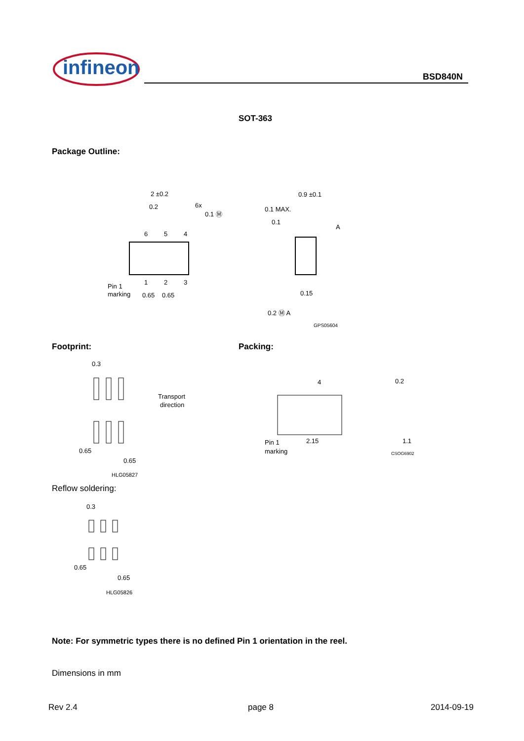infineon
BSD840N
SOT-363
Package Outline:
2 ±0.2
0.2
6x
0.1 Ⓜ
6
5
4
1
2
3
Pin 1
marking
0.65
0.65
0.9 ±0.1
0.1 MAX.
0.1
A
0.15
0.2 Ⓜ A
GPS05604
Footprint: Packing:
0.3
0.65
0.65
HLG05827
Transport
direction
4
0.2
2.15
1.1
Pin 1
marking
CSOG6902
Reflow soldering:
0.3
0.65
0.65
HLG05826
Note: For symmetric types there is no defined Pin 1 orientation in the reel.
Dimensions in mm
Rev 2.4 page 8 2014-09-19